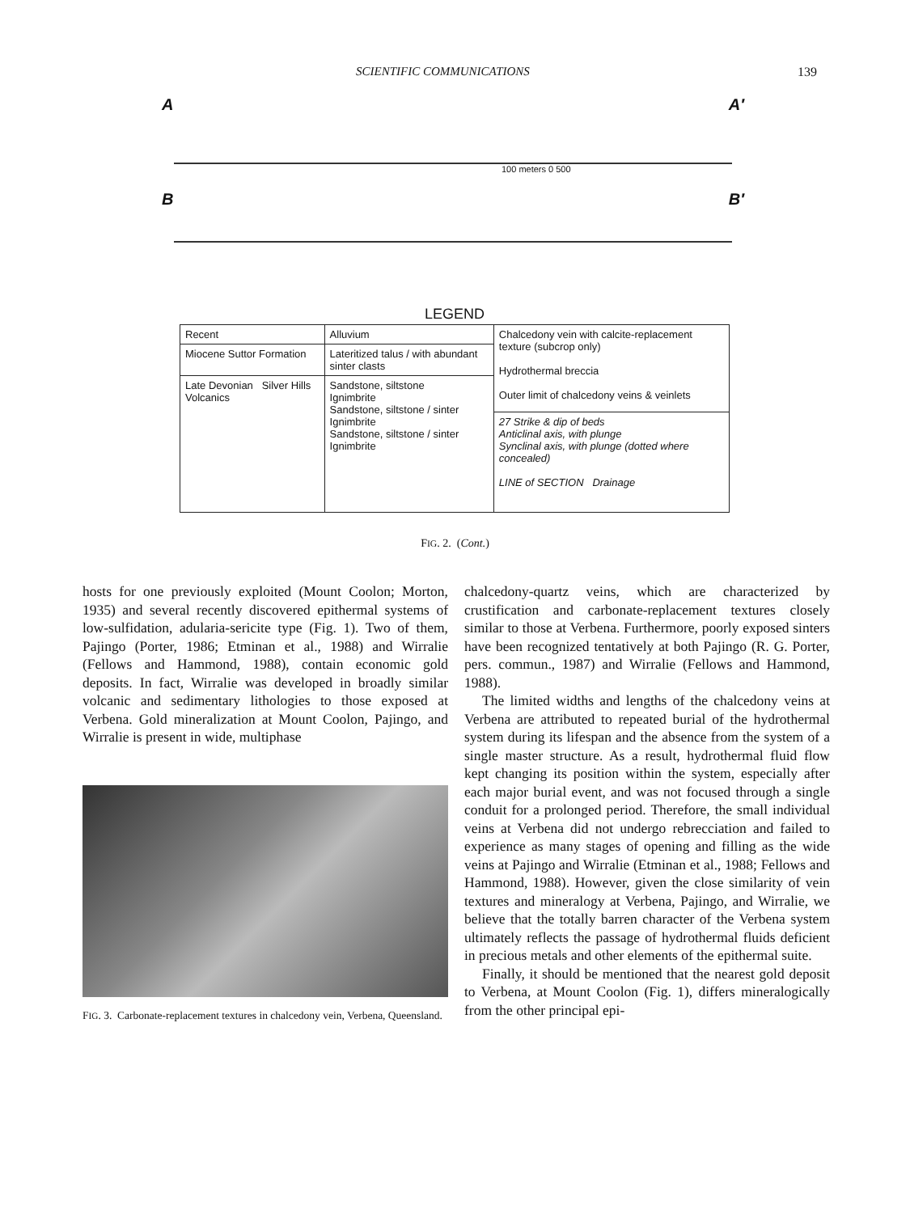SCIENTIFIC COMMUNICATIONS 139
A A′
100 meters 0 500
B B′
LEGEND
| Recent | Alluvium | Chalcedony vein with calcite-replacement texture (subcrop only) Hydrothermal breccia Outer limit of chalcedony veins & veinlets |
| Miocene Suttor Formation | Lateritized talus / with abundant sinter clasts | |
| Late Devonian Silver Hills Volcanics | Sandstone, siltstone Ignimbrite Sandstone, siltstone / sinter Ignimbrite Sandstone, siltstone / sinter Ignimbrite | |
| | | 27 Strike & dip of beds Anticlinal axis, with plunge Synclinal axis, with plunge (dotted where concealed) LINE of SECTION Drainage |
FIG. 2. (Cont.)
hosts for one previously exploited (Mount Coolon; Morton, 1935) and several recently discovered epithermal systems of low-sulfidation, adularia-sericite type (Fig. 1). Two of them, Pajingo (Porter, 1986; Etminan et al., 1988) and Wirralie (Fellows and Hammond, 1988), contain economic gold deposits. In fact, Wirralie was developed in broadly similar volcanic and sedimentary lithologies to those exposed at Verbena. Gold mineralization at Mount Coolon, Pajingo, and Wirralie is present in wide, multiphase
FIG. 3. Carbonate-replacement textures in chalcedony vein, Verbena, Queensland.
chalcedony-quartz veins, which are characterized by crustification and carbonate-replacement textures closely similar to those at Verbena. Furthermore, poorly exposed sinters have been recognized tentatively at both Pajingo (R. G. Porter, pers. commun., 1987) and Wirralie (Fellows and Hammond, 1988).
The limited widths and lengths of the chalcedony veins at Verbena are attributed to repeated burial of the hydrothermal system during its lifespan and the absence from the system of a single master structure. As a result, hydrothermal fluid flow kept changing its position within the system, especially after each major burial event, and was not focused through a single conduit for a prolonged period. Therefore, the small individual veins at Verbena did not undergo rebrecciation and failed to experience as many stages of opening and filling as the wide veins at Pajingo and Wirralie (Etminan et al., 1988; Fellows and Hammond, 1988). However, given the close similarity of vein textures and mineralogy at Verbena, Pajingo, and Wirralie, we believe that the totally barren character of the Verbena system ultimately reflects the passage of hydrothermal fluids deficient in precious metals and other elements of the epithermal suite.
Finally, it should be mentioned that the nearest gold deposit to Verbena, at Mount Coolon (Fig. 1), differs mineralogically from the other principal epi-